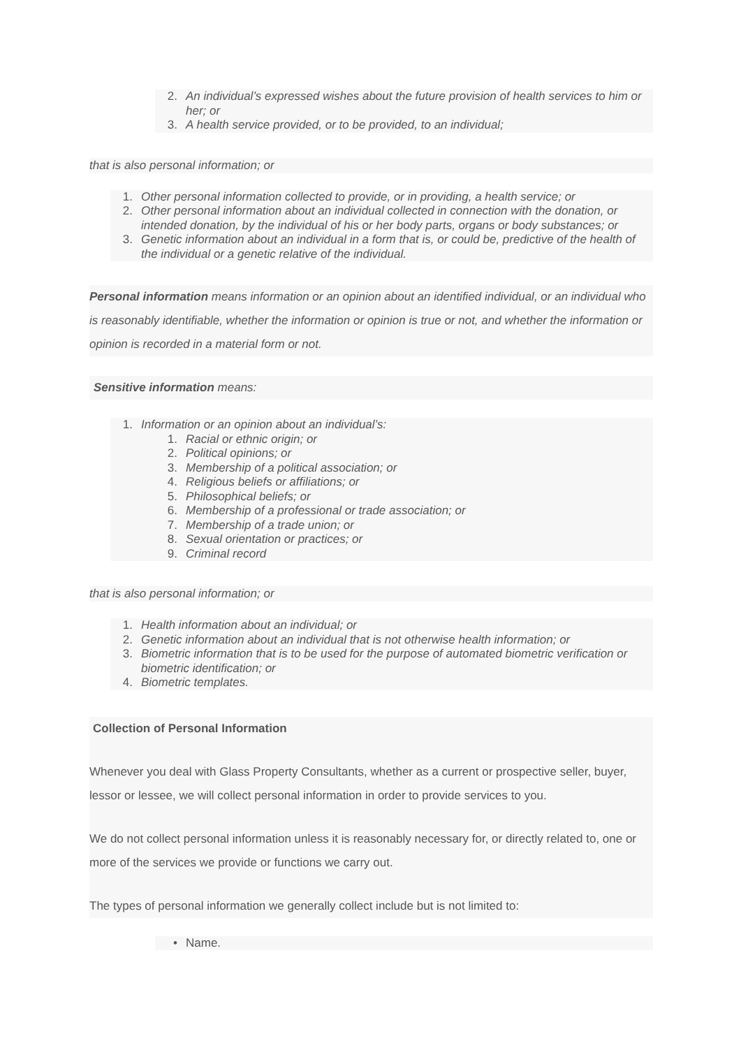2. An individual’s expressed wishes about the future provision of health services to him or her; or
3. A health service provided, or to be provided, to an individual;
that is also personal information; or
1. Other personal information collected to provide, or in providing, a health service; or
2. Other personal information about an individual collected in connection with the donation, or intended donation, by the individual of his or her body parts, organs or body substances; or
3. Genetic information about an individual in a form that is, or could be, predictive of the health of the individual or a genetic relative of the individual.
Personal information means information or an opinion about an identified individual, or an individual who is reasonably identifiable, whether the information or opinion is true or not, and whether the information or opinion is recorded in a material form or not.
Sensitive information means:
1. Information or an opinion about an individual’s:
1. Racial or ethnic origin; or
2. Political opinions; or
3. Membership of a political association; or
4. Religious beliefs or affiliations; or
5. Philosophical beliefs; or
6. Membership of a professional or trade association; or
7. Membership of a trade union; or
8. Sexual orientation or practices; or
9. Criminal record
that is also personal information; or
1. Health information about an individual; or
2. Genetic information about an individual that is not otherwise health information; or
3. Biometric information that is to be used for the purpose of automated biometric verification or biometric identification; or
4. Biometric templates.
Collection of Personal Information
Whenever you deal with Glass Property Consultants, whether as a current or prospective seller, buyer, lessor or lessee, we will collect personal information in order to provide services to you.
We do not collect personal information unless it is reasonably necessary for, or directly related to, one or more of the services we provide or functions we carry out.
The types of personal information we generally collect include but is not limited to:
• Name.